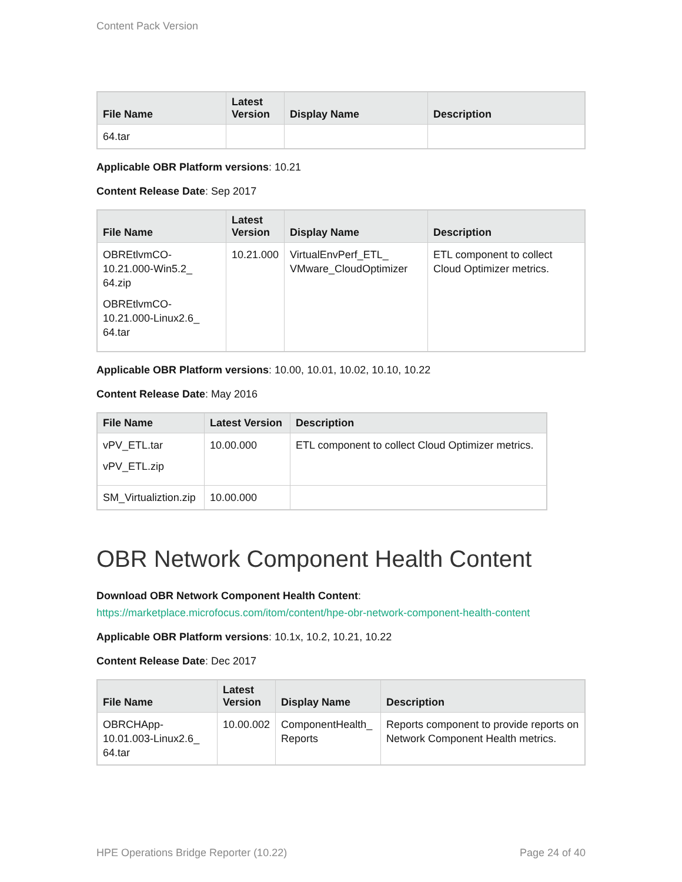Content Pack Version
| File Name | Latest Version | Display Name | Description |
| --- | --- | --- | --- |
| 64.tar | | | |
Applicable OBR Platform versions: 10.21
Content Release Date: Sep 2017
| File Name | Latest Version | Display Name | Description |
| --- | --- | --- | --- |
| OBREtlvmCO-10.21.000-Win5.2_ 64.zip OBREtlvmCO-10.21.000-Linux2.6_ 64.tar | 10.21.000 | VirtualEnvPerf_ETL_ VMware_CloudOptimizer | ETL component to collect Cloud Optimizer metrics. |
Applicable OBR Platform versions: 10.00, 10.01, 10.02, 10.10, 10.22
Content Release Date: May 2016
| File Name | Latest Version | Description |
| --- | --- | --- |
| vPV_ETL.tar vPV_ETL.zip | 10.00.000 | ETL component to collect Cloud Optimizer metrics. |
| SM_Virtualiztion.zip | 10.00.000 | |
OBR Network Component Health Content
Download OBR Network Component Health Content:
https://marketplace.microfocus.com/itom/content/hpe-obr-network-component-health-content
Applicable OBR Platform versions: 10.1x, 10.2, 10.21, 10.22
Content Release Date: Dec 2017
| File Name | Latest Version | Display Name | Description |
| --- | --- | --- | --- |
| OBRCHApp-10.01.003-Linux2.6_ 64.tar | 10.00.002 | ComponentHealth_ Reports | Reports component to provide reports on Network Component Health metrics. |
HPE Operations Bridge Reporter (10.22) Page 24 of 40